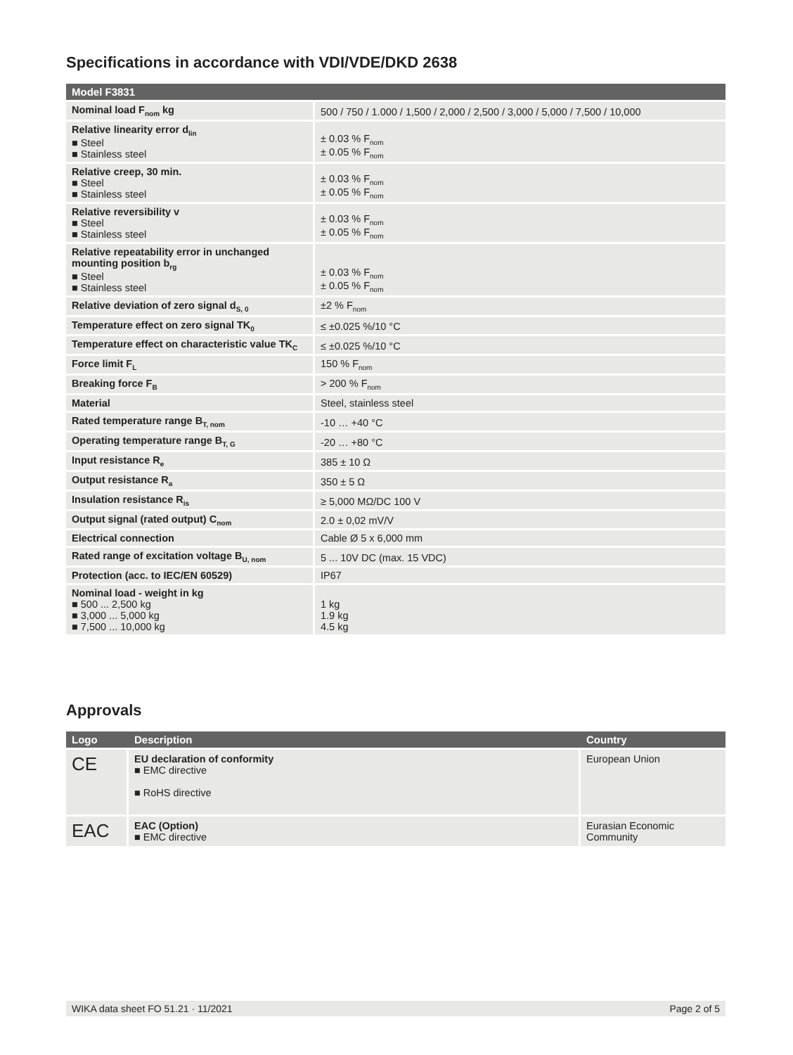Specifications in accordance with VDI/VDE/DKD 2638
| Model F3831 | |
| --- | --- |
| Nominal load F<sub>nom</sub> kg | 500 / 750 / 1.000 / 1,500 / 2,000 / 2,500 / 3,000 / 5,000 / 7,500 / 10,000 |
| Relative linearity error d<sub>lin</sub> ■ Steel ■ Stainless steel | ± 0.03 % F<sub>nom</sub> ± 0.05 % F<sub>nom</sub> |
| Relative creep, 30 min. ■ Steel ■ Stainless steel | ± 0.03 % F<sub>nom</sub> ± 0.05 % F<sub>nom</sub> |
| Relative reversibility v ■ Steel ■ Stainless steel | ± 0.03 % F<sub>nom</sub> ± 0.05 % F<sub>nom</sub> |
| Relative repeatability error in unchanged mounting position b<sub>rg</sub> ■ Steel ■ Stainless steel | ± 0.03 % F<sub>nom</sub> ± 0.05 % F<sub>nom</sub> |
| Relative deviation of zero signal d<sub>S, 0</sub> | ±2 % F<sub>nom</sub> |
| Temperature effect on zero signal TK<sub>0</sub> | ≤ ±0.025 %/10 °C |
| Temperature effect on characteristic value TK<sub>C</sub> | ≤ ±0.025 %/10 °C |
| Force limit F<sub>L</sub> | 150 % F<sub>nom</sub> |
| Breaking force F<sub>B</sub> | > 200 % F<sub>nom</sub> |
| Material | Steel, stainless steel |
| Rated temperature range B<sub>T, nom</sub> | -10 … +40 °C |
| Operating temperature range B<sub>T, G</sub> | -20 … +80 °C |
| Input resistance R<sub>e</sub> | 385 ± 10 Ω |
| Output resistance R<sub>a</sub> | 350 ± 5 Ω |
| Insulation resistance R<sub>is</sub> | ≥ 5,000 MΩ/DC 100 V |
| Output signal (rated output) C<sub>nom</sub> | 2.0 ± 0,02 mV/V |
| Electrical connection | Cable Ø 5 x 6,000 mm |
| Rated range of excitation voltage B<sub>U, nom</sub> | 5 ... 10V DC (max. 15 VDC) |
| Protection (acc. to IEC/EN 60529) | IP67 |
| Nominal load - weight in kg ■ 500 ... 2,500 kg ■ 3,000 ... 5,000 kg ■ 7,500 ... 10,000 kg | 1 kg 1.9 kg 4.5 kg |
Approvals
| Logo | Description | Country |
| --- | --- | --- |
| CE | EU declaration of conformity ■ EMC directive ■ RoHS directive | European Union |
| EAC | EAC (Option) ■ EMC directive | Eurasian Economic Community |
WIKA data sheet FO 51.21 · 11/2021 Page 2 of 5